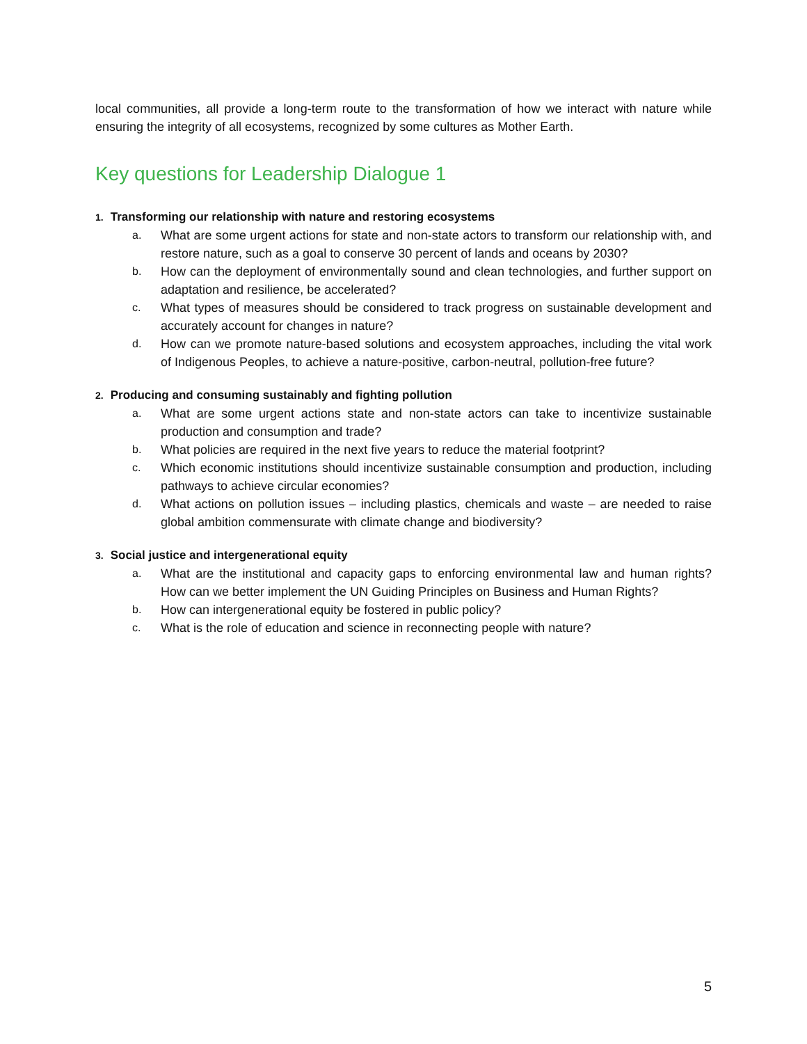local communities, all provide a long-term route to the transformation of how we interact with nature while ensuring the integrity of all ecosystems, recognized by some cultures as Mother Earth.
Key questions for Leadership Dialogue 1
1. Transforming our relationship with nature and restoring ecosystems
a. What are some urgent actions for state and non-state actors to transform our relationship with, and restore nature, such as a goal to conserve 30 percent of lands and oceans by 2030?
b. How can the deployment of environmentally sound and clean technologies, and further support on adaptation and resilience, be accelerated?
c. What types of measures should be considered to track progress on sustainable development and accurately account for changes in nature?
d. How can we promote nature-based solutions and ecosystem approaches, including the vital work of Indigenous Peoples, to achieve a nature-positive, carbon-neutral, pollution-free future?
2. Producing and consuming sustainably and fighting pollution
a. What are some urgent actions state and non-state actors can take to incentivize sustainable production and consumption and trade?
b. What policies are required in the next five years to reduce the material footprint?
c. Which economic institutions should incentivize sustainable consumption and production, including pathways to achieve circular economies?
d. What actions on pollution issues – including plastics, chemicals and waste – are needed to raise global ambition commensurate with climate change and biodiversity?
3. Social justice and intergenerational equity
a. What are the institutional and capacity gaps to enforcing environmental law and human rights? How can we better implement the UN Guiding Principles on Business and Human Rights?
b. How can intergenerational equity be fostered in public policy?
c. What is the role of education and science in reconnecting people with nature?
5